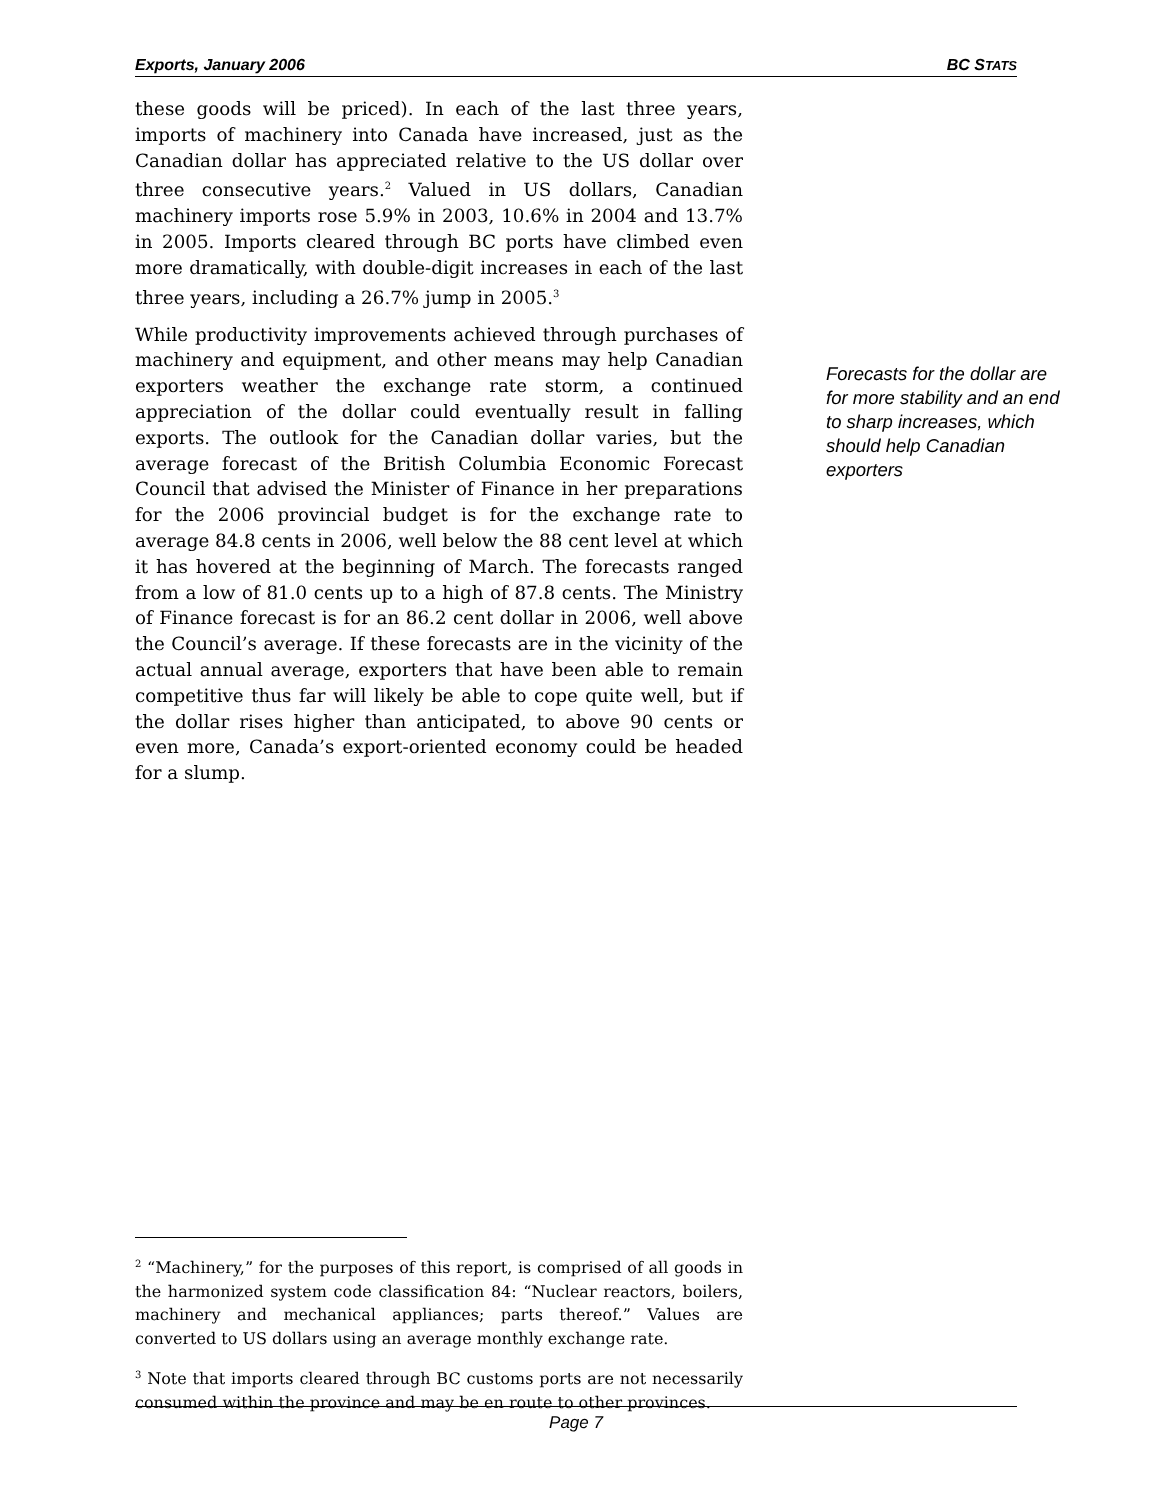Exports, January 2006 BC STATS
these goods will be priced). In each of the last three years, imports of machinery into Canada have increased, just as the Canadian dollar has appreciated relative to the US dollar over three consecutive years.<sup>2</sup> Valued in US dollars, Canadian machinery imports rose 5.9% in 2003, 10.6% in 2004 and 13.7% in 2005. Imports cleared through BC ports have climbed even more dramatically, with double-digit increases in each of the last three years, including a 26.7% jump in 2005.<sup>3</sup>
While productivity improvements achieved through purchases of machinery and equipment, and other means may help Canadian exporters weather the exchange rate storm, a continued appreciation of the dollar could eventually result in falling exports. The outlook for the Canadian dollar varies, but the average forecast of the British Columbia Economic Forecast Council that advised the Minister of Finance in her preparations for the 2006 provincial budget is for the exchange rate to average 84.8 cents in 2006, well below the 88 cent level at which it has hovered at the beginning of March. The forecasts ranged from a low of 81.0 cents up to a high of 87.8 cents. The Ministry of Finance forecast is for an 86.2 cent dollar in 2006, well above the Council’s average. If these forecasts are in the vicinity of the actual annual average, exporters that have been able to remain competitive thus far will likely be able to cope quite well, but if the dollar rises higher than anticipated, to above 90 cents or even more, Canada’s export-oriented economy could be headed for a slump.
Forecasts for the dollar are for more stability and an end to sharp increases, which should help Canadian exporters
<sup>2</sup> “Machinery,” for the purposes of this report, is comprised of all goods in the harmonized system code classification 84: “Nuclear reactors, boilers, machinery and mechanical appliances; parts thereof.” Values are converted to US dollars using an average monthly exchange rate.
<sup>3</sup> Note that imports cleared through BC customs ports are not necessarily consumed within the province and may be en route to other provinces.
Page 7